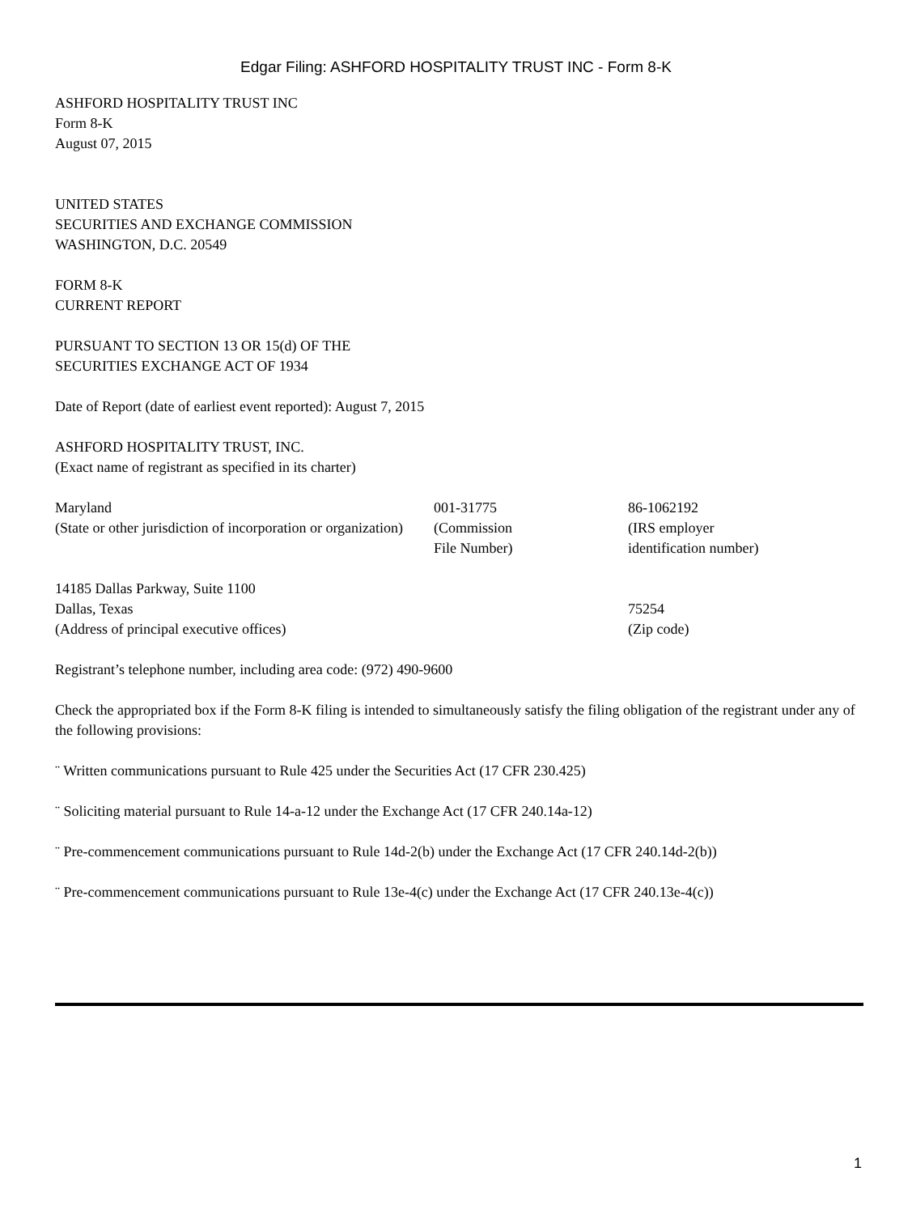Edgar Filing: ASHFORD HOSPITALITY TRUST INC - Form 8-K
ASHFORD HOSPITALITY TRUST INC
Form 8-K
August 07, 2015
UNITED STATES
SECURITIES AND EXCHANGE COMMISSION
WASHINGTON, D.C. 20549
FORM 8-K
CURRENT REPORT
PURSUANT TO SECTION 13 OR 15(d) OF THE
SECURITIES EXCHANGE ACT OF 1934
Date of Report (date of earliest event reported): August 7, 2015
ASHFORD HOSPITALITY TRUST, INC.
(Exact name of registrant as specified in its charter)
| Maryland (State or other jurisdiction of incorporation or organization) | 001-31775 (Commission File Number) | 86-1062192 (IRS employer identification number) |
| 14185 Dallas Parkway, Suite 1100 Dallas, Texas (Address of principal executive offices) | 75254 (Zip code) |
Registrant’s telephone number, including area code: (972) 490-9600
Check the appropriated box if the Form 8-K filing is intended to simultaneously satisfy the filing obligation of the registrant under any of the following provisions:
¨ Written communications pursuant to Rule 425 under the Securities Act (17 CFR 230.425)
¨ Soliciting material pursuant to Rule 14-a-12 under the Exchange Act (17 CFR 240.14a-12)
¨ Pre-commencement communications pursuant to Rule 14d-2(b) under the Exchange Act (17 CFR 240.14d-2(b))
¨ Pre-commencement communications pursuant to Rule 13e-4(c) under the Exchange Act (17 CFR 240.13e-4(c))
1